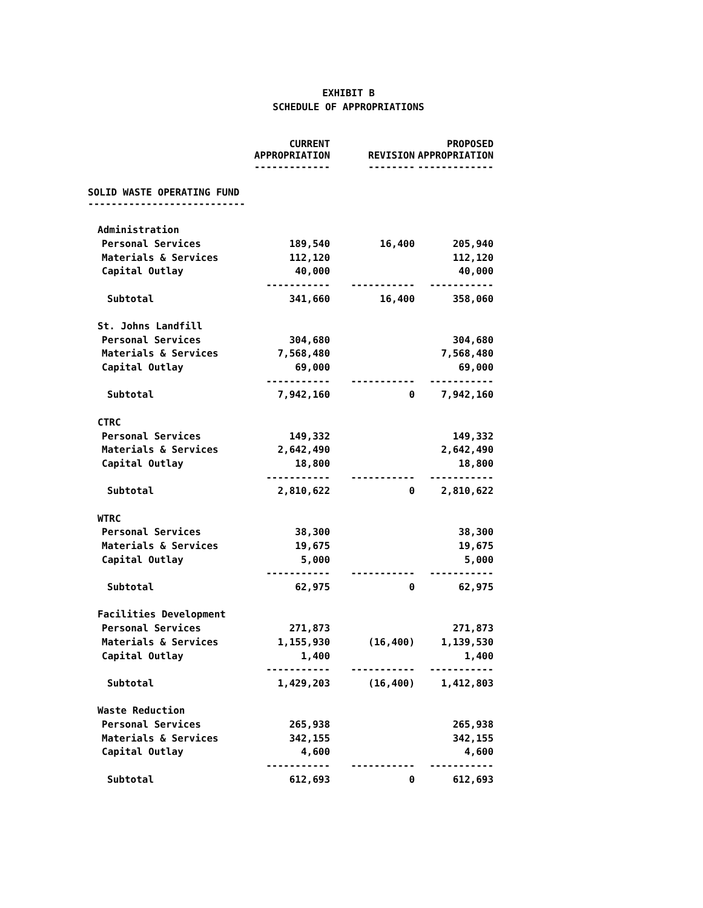EXHIBIT B
SCHEDULE OF APPROPRIATIONS
| | CURRENT APPROPRIATION ------------- | REVISION -------- | PROPOSED APPROPRIATION ------------- |
| --- | --- | --- | --- |
| SOLID WASTE OPERATING FUND --------------------------- | | | |
| Administration | | | |
| Personal Services | 189,540 | 16,400 | 205,940 |
| Materials & Services | 112,120 | | 112,120 |
| Capital Outlay | 40,000 | | 40,000 |
| | ----------- | ----------- | ----------- |
| Subtotal | 341,660 | 16,400 | 358,060 |
| St. Johns Landfill | | | |
| Personal Services | 304,680 | | 304,680 |
| Materials & Services | 7,568,480 | | 7,568,480 |
| Capital Outlay | 69,000 | | 69,000 |
| | ----------- | ----------- | ----------- |
| Subtotal | 7,942,160 | 0 | 7,942,160 |
| CTRC | | | |
| Personal Services | 149,332 | | 149,332 |
| Materials & Services | 2,642,490 | | 2,642,490 |
| Capital Outlay | 18,800 | | 18,800 |
| | ----------- | ----------- | ----------- |
| Subtotal | 2,810,622 | 0 | 2,810,622 |
| WTRC | | | |
| Personal Services | 38,300 | | 38,300 |
| Materials & Services | 19,675 | | 19,675 |
| Capital Outlay | 5,000 | | 5,000 |
| | ----------- | ----------- | ----------- |
| Subtotal | 62,975 | 0 | 62,975 |
| Facilities Development | | | |
| Personal Services | 271,873 | | 271,873 |
| Materials & Services | 1,155,930 | (16,400) | 1,139,530 |
| Capital Outlay | 1,400 | | 1,400 |
| | ----------- | ----------- | ----------- |
| Subtotal | 1,429,203 | (16,400) | 1,412,803 |
| Waste Reduction | | | |
| Personal Services | 265,938 | | 265,938 |
| Materials & Services | 342,155 | | 342,155 |
| Capital Outlay | 4,600 | | 4,600 |
| | ----------- | ----------- | ----------- |
| Subtotal | 612,693 | 0 | 612,693 |